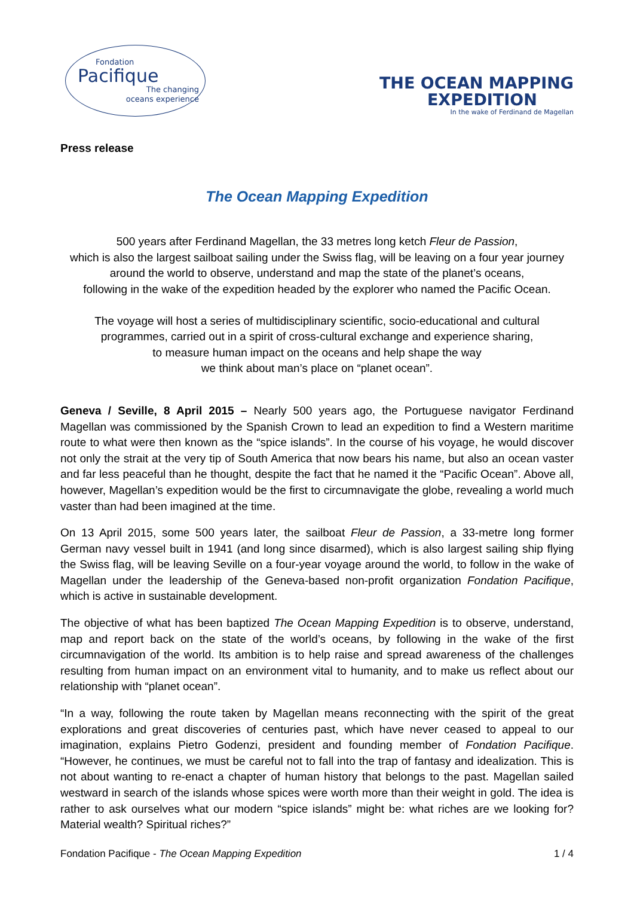Fondation
Pacifique
The changing
oceans experience
THE OCEAN MAPPING
EXPEDITION
In the wake of Ferdinand de Magellan
Press release
The Ocean Mapping Expedition
500 years after Ferdinand Magellan, the 33 metres long ketch Fleur de Passion,
which is also the largest sailboat sailing under the Swiss flag, will be leaving on a four year journey
around the world to observe, understand and map the state of the planet’s oceans,
following in the wake of the expedition headed by the explorer who named the Pacific Ocean.
The voyage will host a series of multidisciplinary scientific, socio-educational and cultural
programmes, carried out in a spirit of cross-cultural exchange and experience sharing,
to measure human impact on the oceans and help shape the way
we think about man’s place on “planet ocean”.
Geneva / Seville, 8 April 2015 – Nearly 500 years ago, the Portuguese navigator Ferdinand Magellan was commissioned by the Spanish Crown to lead an expedition to find a Western maritime route to what were then known as the “spice islands”. In the course of his voyage, he would discover not only the strait at the very tip of South America that now bears his name, but also an ocean vaster and far less peaceful than he thought, despite the fact that he named it the “Pacific Ocean”. Above all, however, Magellan’s expedition would be the first to circumnavigate the globe, revealing a world much vaster than had been imagined at the time.
On 13 April 2015, some 500 years later, the sailboat Fleur de Passion, a 33-metre long former German navy vessel built in 1941 (and long since disarmed), which is also largest sailing ship flying the Swiss flag, will be leaving Seville on a four-year voyage around the world, to follow in the wake of Magellan under the leadership of the Geneva-based non-profit organization Fondation Pacifique, which is active in sustainable development.
The objective of what has been baptized The Ocean Mapping Expedition is to observe, understand, map and report back on the state of the world’s oceans, by following in the wake of the first circumnavigation of the world. Its ambition is to help raise and spread awareness of the challenges resulting from human impact on an environment vital to humanity, and to make us reflect about our relationship with “planet ocean”.
“In a way, following the route taken by Magellan means reconnecting with the spirit of the great explorations and great discoveries of centuries past, which have never ceased to appeal to our imagination, explains Pietro Godenzi, president and founding member of Fondation Pacifique. “However, he continues, we must be careful not to fall into the trap of fantasy and idealization. This is not about wanting to re-enact a chapter of human history that belongs to the past. Magellan sailed westward in search of the islands whose spices were worth more than their weight in gold. The idea is rather to ask ourselves what our modern “spice islands” might be: what riches are we looking for? Material wealth? Spiritual riches?”
Fondation Pacifique - The Ocean Mapping Expedition 1 / 4